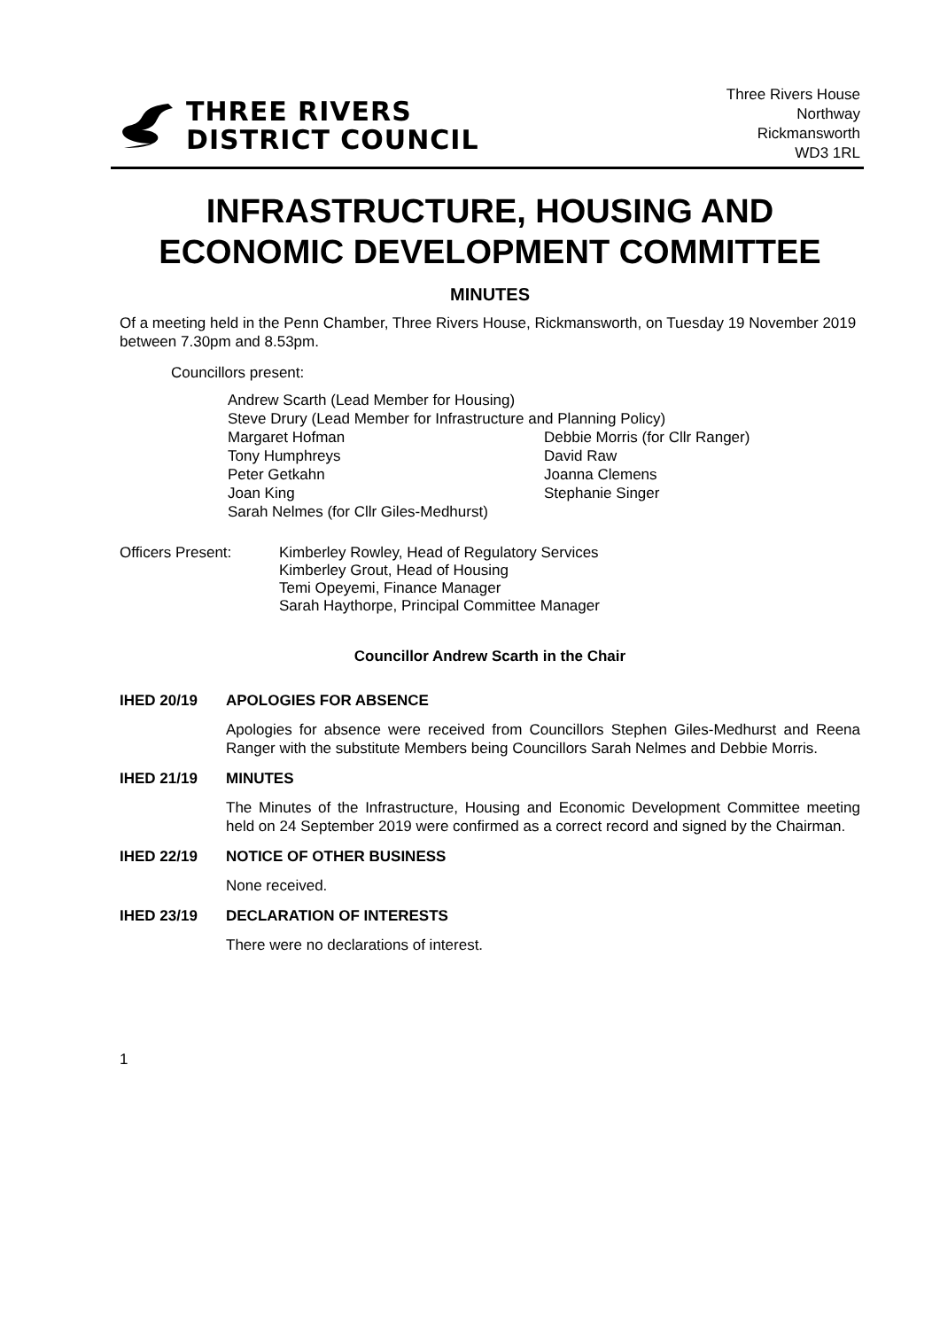THREE RIVERS
DISTRICT COUNCIL
Three Rivers House
Northway
Rickmansworth
WD3 1RL
INFRASTRUCTURE, HOUSING AND ECONOMIC DEVELOPMENT COMMITTEE
MINUTES
Of a meeting held in the Penn Chamber, Three Rivers House, Rickmansworth, on Tuesday 19 November 2019 between 7.30pm and 8.53pm.
Councillors present:
Andrew Scarth (Lead Member for Housing)
Steve Drury (Lead Member for Infrastructure and Planning Policy)
Margaret Hofman Debbie Morris (for Cllr Ranger)
Tony Humphreys David Raw
Peter Getkahn Joanna Clemens
Joan King Stephanie Singer
Sarah Nelmes (for Cllr Giles-Medhurst)
Officers Present: Kimberley Rowley, Head of Regulatory Services
Kimberley Grout, Head of Housing
Temi Opeyemi, Finance Manager
Sarah Haythorpe, Principal Committee Manager
Councillor Andrew Scarth in the Chair
IHED 20/19 APOLOGIES FOR ABSENCE
Apologies for absence were received from Councillors Stephen Giles-Medhurst and Reena Ranger with the substitute Members being Councillors Sarah Nelmes and Debbie Morris.
IHED 21/19 MINUTES
The Minutes of the Infrastructure, Housing and Economic Development Committee meeting held on 24 September 2019 were confirmed as a correct record and signed by the Chairman.
IHED 22/19 NOTICE OF OTHER BUSINESS
None received.
IHED 23/19 DECLARATION OF INTERESTS
There were no declarations of interest.
1